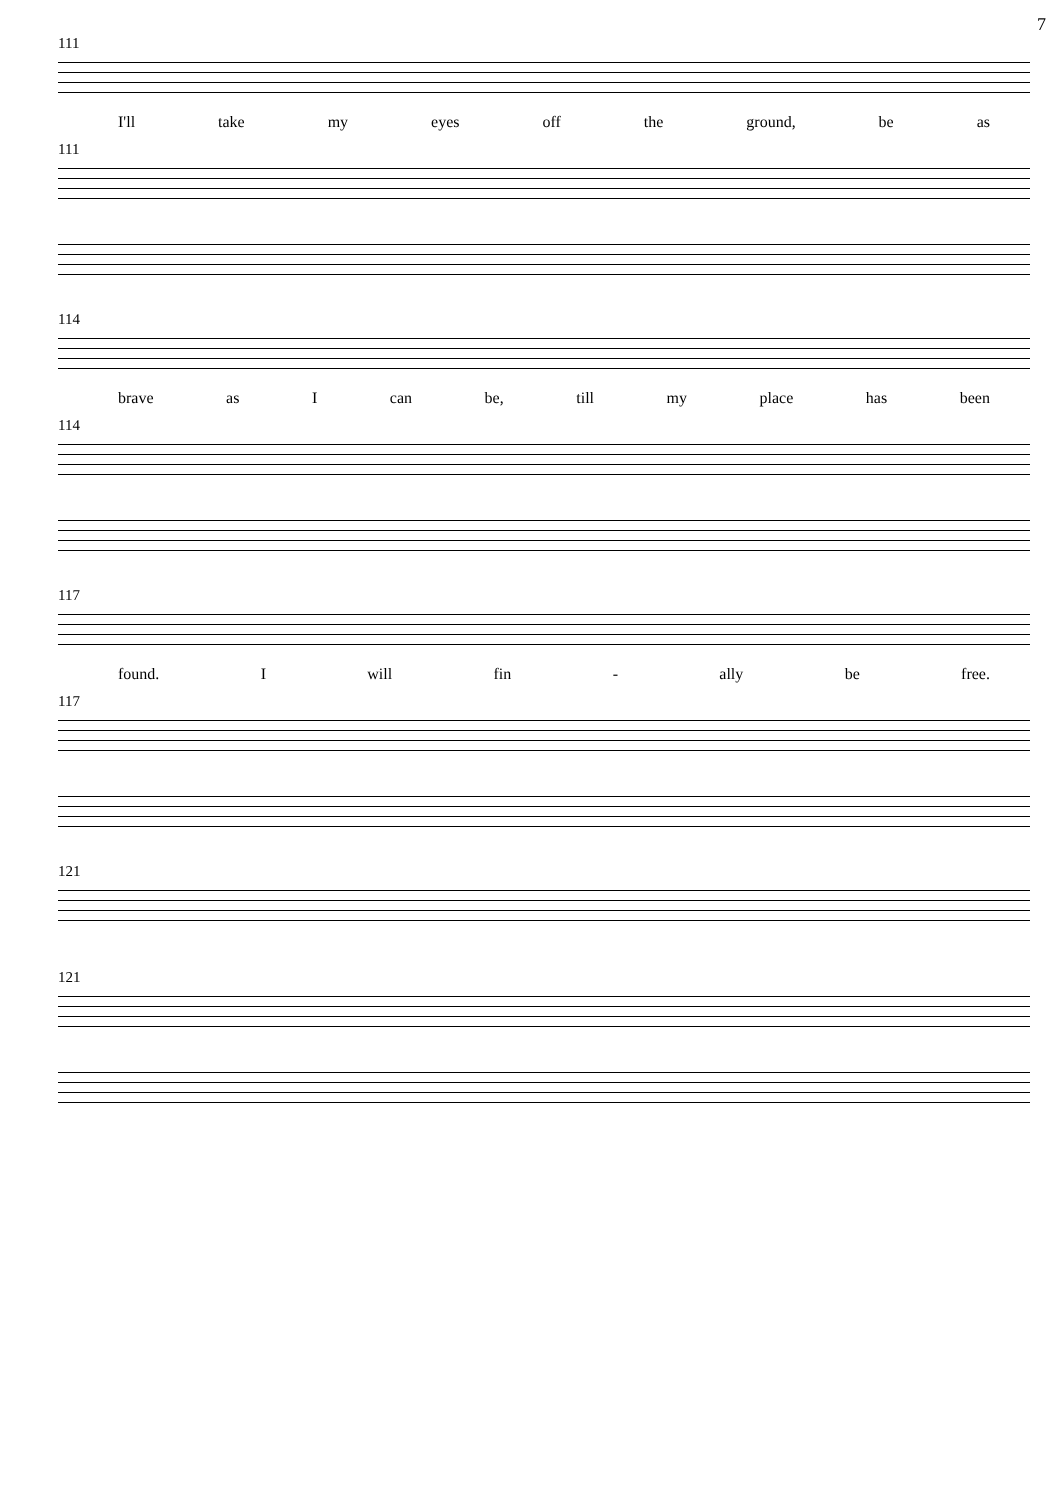7
111
I'll take my eyes off the ground, be as
111
114
brave as I can be, till my place has been
114
117
found. I will fin - ally be free.
117
121
121